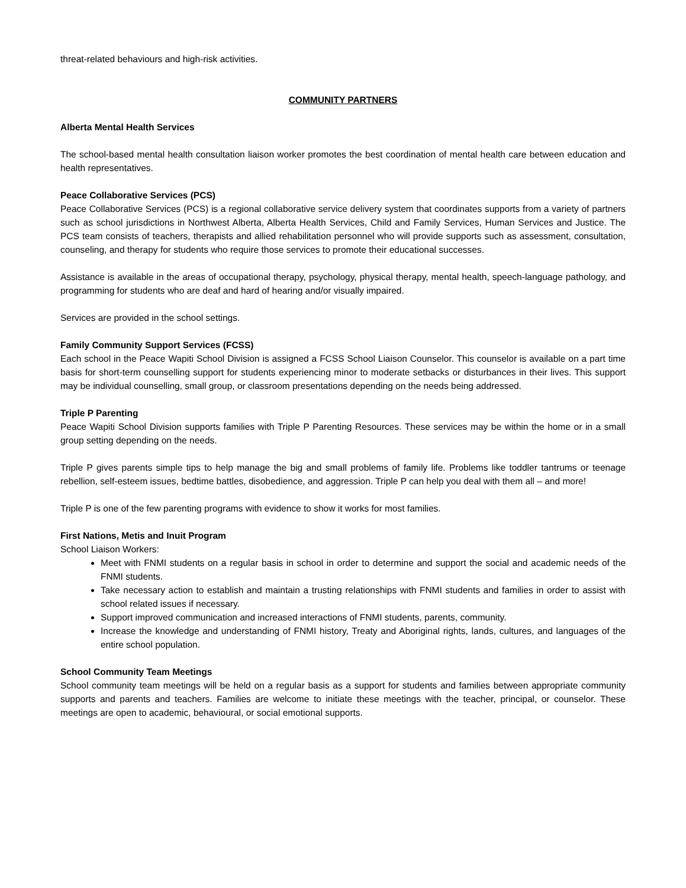threat-related behaviours and high-risk activities.
COMMUNITY PARTNERS
Alberta Mental Health Services
The school-based mental health consultation liaison worker promotes the best coordination of mental health care between education and health representatives.
Peace Collaborative Services (PCS)
Peace Collaborative Services (PCS) is a regional collaborative service delivery system that coordinates supports from a variety of partners such as school jurisdictions in Northwest Alberta, Alberta Health Services, Child and Family Services, Human Services and Justice. The PCS team consists of teachers, therapists and allied rehabilitation personnel who will provide supports such as assessment, consultation, counseling, and therapy for students who require those services to promote their educational successes.
Assistance is available in the areas of occupational therapy, psychology, physical therapy, mental health, speech-language pathology, and programming for students who are deaf and hard of hearing and/or visually impaired.
Services are provided in the school settings.
Family Community Support Services (FCSS)
Each school in the Peace Wapiti School Division is assigned a FCSS School Liaison Counselor. This counselor is available on a part time basis for short-term counselling support for students experiencing minor to moderate setbacks or disturbances in their lives. This support may be individual counselling, small group, or classroom presentations depending on the needs being addressed.
Triple P Parenting
Peace Wapiti School Division supports families with Triple P Parenting Resources. These services may be within the home or in a small group setting depending on the needs.
Triple P gives parents simple tips to help manage the big and small problems of family life. Problems like toddler tantrums or teenage rebellion, self-esteem issues, bedtime battles, disobedience, and aggression. Triple P can help you deal with them all – and more!
Triple P is one of the few parenting programs with evidence to show it works for most families.
First Nations, Metis and Inuit Program
School Liaison Workers:
Meet with FNMI students on a regular basis in school in order to determine and support the social and academic needs of the FNMI students.
Take necessary action to establish and maintain a trusting relationships with FNMI students and families in order to assist with school related issues if necessary.
Support improved communication and increased interactions of FNMI students, parents, community.
Increase the knowledge and understanding of FNMI history, Treaty and Aboriginal rights, lands, cultures, and languages of the entire school population.
School Community Team Meetings
School community team meetings will be held on a regular basis as a support for students and families between appropriate community supports and parents and teachers. Families are welcome to initiate these meetings with the teacher, principal, or counselor. These meetings are open to academic, behavioural, or social emotional supports.